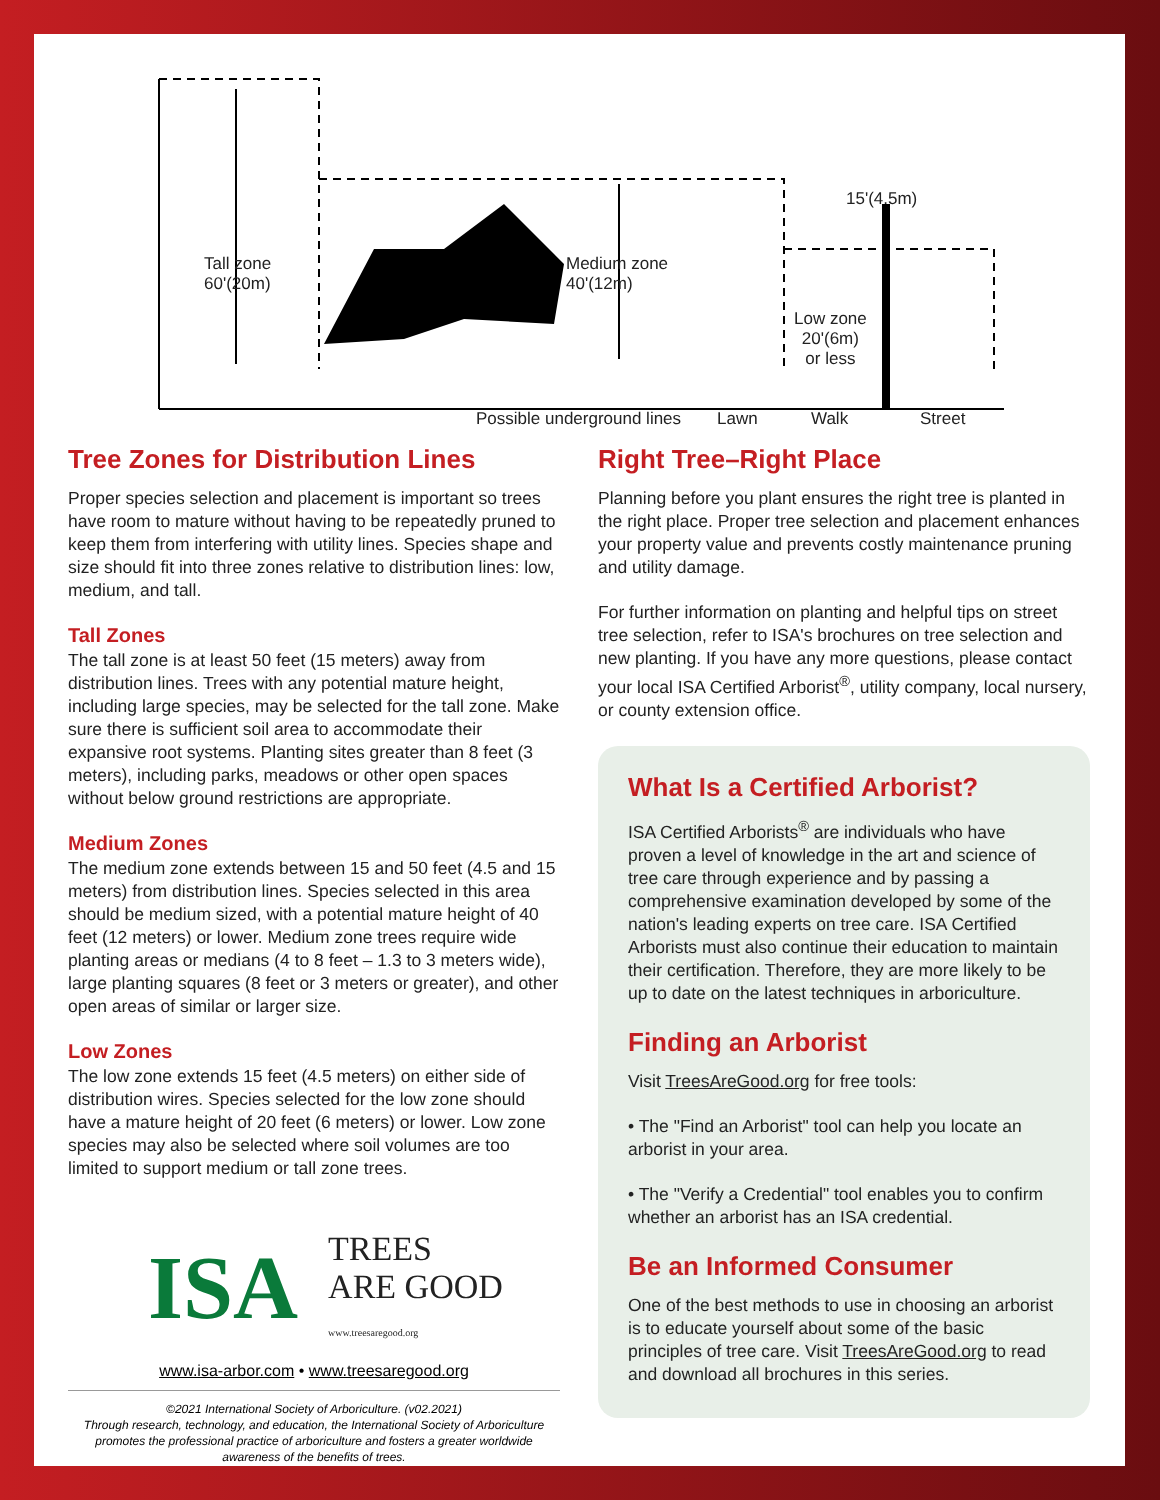Tall zone
60'(20m)
Medium zone
40'(12m)
15'(4.5m)
Low zone
20'(6m)
or less
Possible underground lines Lawn Walk Street
Tree Zones for Distribution Lines
Proper species selection and placement is important so trees have room to mature without having to be repeatedly pruned to keep them from interfering with utility lines. Species shape and size should fit into three zones relative to distribution lines: low, medium, and tall.
Tall Zones
The tall zone is at least 50 feet (15 meters) away from distribution lines. Trees with any potential mature height, including large species, may be selected for the tall zone. Make sure there is sufficient soil area to accommodate their expansive root systems. Planting sites greater than 8 feet (3 meters), including parks, meadows or other open spaces without below ground restrictions are appropriate.
Medium Zones
The medium zone extends between 15 and 50 feet (4.5 and 15 meters) from distribution lines. Species selected in this area should be medium sized, with a potential mature height of 40 feet (12 meters) or lower. Medium zone trees require wide planting areas or medians (4 to 8 feet – 1.3 to 3 meters wide), large planting squares (8 feet or 3 meters or greater), and other open areas of similar or larger size.
Low Zones
The low zone extends 15 feet (4.5 meters) on either side of distribution wires. Species selected for the low zone should have a mature height of 20 feet (6 meters) or lower. Low zone species may also be selected where soil volumes are too limited to support medium or tall zone trees.
ISA TREES
ARE GOOD
www.treesaregood.org
www.isa-arbor.com • www.treesaregood.org
©2021 International Society of Arboriculture. (v02.2021)
Through research, technology, and education, the International Society of Arboriculture promotes the professional practice of arboriculture and fosters a greater worldwide awareness of the benefits of trees.
Right Tree–Right Place
Planning before you plant ensures the right tree is planted in the right place. Proper tree selection and placement enhances your property value and prevents costly maintenance pruning and utility damage.
For further information on planting and helpful tips on street tree selection, refer to ISA's brochures on tree selection and new planting. If you have any more questions, please contact your local ISA Certified Arborist<sup>®</sup>, utility company, local nursery, or county extension office.
What Is a Certified Arborist?
ISA Certified Arborists<sup>®</sup> are individuals who have proven a level of knowledge in the art and science of tree care through experience and by passing a comprehensive examination developed by some of the nation's leading experts on tree care. ISA Certified Arborists must also continue their education to maintain their certification. Therefore, they are more likely to be up to date on the latest techniques in arboriculture.
Finding an Arborist
Visit TreesAreGood.org for free tools:
• The "Find an Arborist" tool can help you locate an arborist in your area.
• The "Verify a Credential" tool enables you to confirm whether an arborist has an ISA credential.
Be an Informed Consumer
One of the best methods to use in choosing an arborist is to educate yourself about some of the basic principles of tree care. Visit TreesAreGood.org to read and download all brochures in this series.